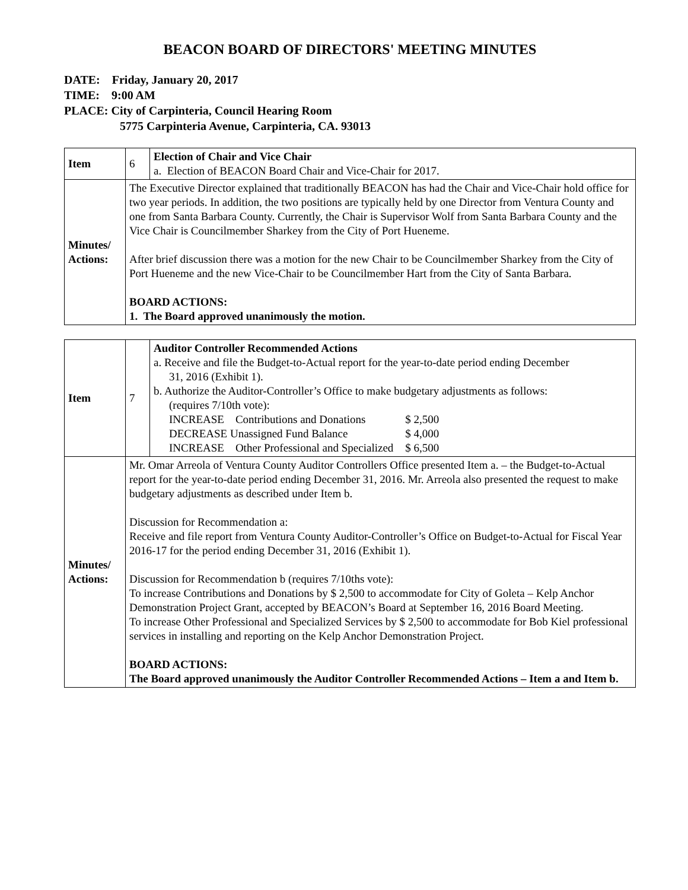BEACON BOARD OF DIRECTORS' MEETING MINUTES
DATE: Friday, January 20, 2017
TIME: 9:00 AM
PLACE: City of Carpinteria, Council Hearing Room
5775 Carpinteria Avenue, Carpinteria, CA. 93013
| Item | 6 | Election of Chair and Vice Chair a. Election of BEACON Board Chair and Vice-Chair for 2017. |
| Minutes/ Actions: | The Executive Director explained that traditionally BEACON has had the Chair and Vice-Chair hold office for two year periods. In addition, the two positions are typically held by one Director from Ventura County and one from Santa Barbara County. Currently, the Chair is Supervisor Wolf from Santa Barbara County and the Vice Chair is Councilmember Sharkey from the City of Port Hueneme. After brief discussion there was a motion for the new Chair to be Councilmember Sharkey from the City of Port Hueneme and the new Vice-Chair to be Councilmember Hart from the City of Santa Barbara. BOARD ACTIONS: 1. The Board approved unanimously the motion. | |
| Item | 7 | Auditor Controller Recommended Actions a. Receive and file the Budget-to-Actual report for the year-to-date period ending December 31, 2016 (Exhibit 1). b. Authorize the Auditor-Controller’s Office to make budgetary adjustments as follows: (requires 7/10th vote): / INCREASE Contributions and Donations / $ 2,500 / / DECREASE Unassigned Fund Balance / $ 4,000 / / INCREASE Other Professional and Specialized / $ 6,500 / |
| Minutes/ Actions: | Mr. Omar Arreola of Ventura County Auditor Controllers Office presented Item a. – the Budget-to-Actual report for the year-to-date period ending December 31, 2016. Mr. Arreola also presented the request to make budgetary adjustments as described under Item b. Discussion for Recommendation a: Receive and file report from Ventura County Auditor-Controller’s Office on Budget-to-Actual for Fiscal Year 2016-17 for the period ending December 31, 2016 (Exhibit 1). Discussion for Recommendation b (requires 7/10ths vote): To increase Contributions and Donations by $ 2,500 to accommodate for City of Goleta – Kelp Anchor Demonstration Project Grant, accepted by BEACON’s Board at September 16, 2016 Board Meeting. To increase Other Professional and Specialized Services by $ 2,500 to accommodate for Bob Kiel professional services in installing and reporting on the Kelp Anchor Demonstration Project. BOARD ACTIONS: The Board approved unanimously the Auditor Controller Recommended Actions – Item a and Item b. | |